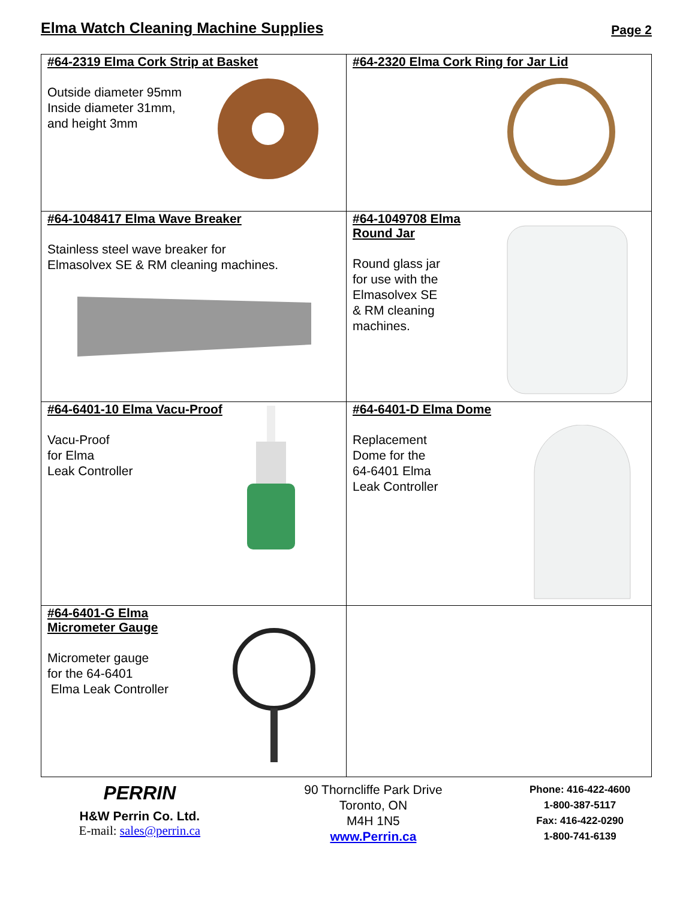Elma Watch Cleaning Machine Supplies
Page 2
| #64-2319 Elma Cork Strip at Basket Outside diameter 95mm Inside diameter 31mm, and height 3mm | #64-2320 Elma Cork Ring for Jar Lid |
| #64-1048417 Elma Wave Breaker Stainless steel wave breaker for Elmasolvex SE & RM cleaning machines. | #64-1049708 Elma Round Jar Round glass jar for use with the Elmasolvex SE & RM cleaning machines. |
| #64-6401-10 Elma Vacu-Proof Vacu-Proof for Elma Leak Controller | #64-6401-D Elma Dome Replacement Dome for the 64-6401 Elma Leak Controller |
| #64-6401-G Elma Micrometer Gauge Micrometer gauge for the 64-6401 Elma Leak Controller | |
PERRIN
H&W Perrin Co. Ltd.
E-mail: sales@perrin.ca
90 Thorncliffe Park Drive
Toronto, ON
M4H 1N5
www.Perrin.ca
Phone: 416-422-4600
1-800-387-5117
Fax: 416-422-0290
1-800-741-6139